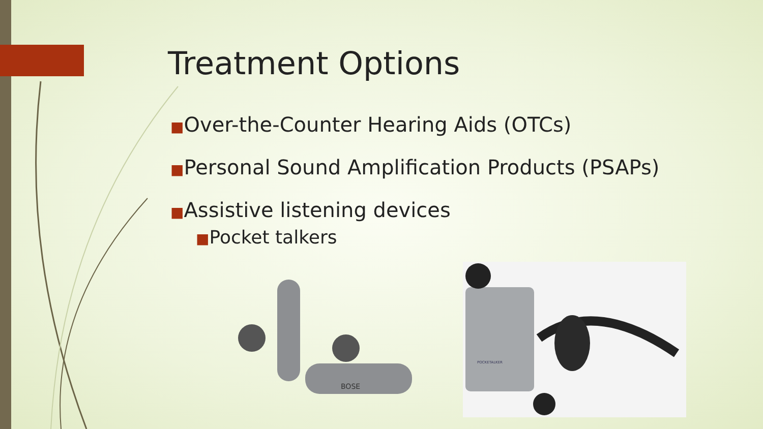Treatment Options
■Over-the-Counter Hearing Aids (OTCs)
■Personal Sound Amplification Products (PSAPs)
■Assistive listening devices
■Pocket talkers
BOSE
POCKETALKER